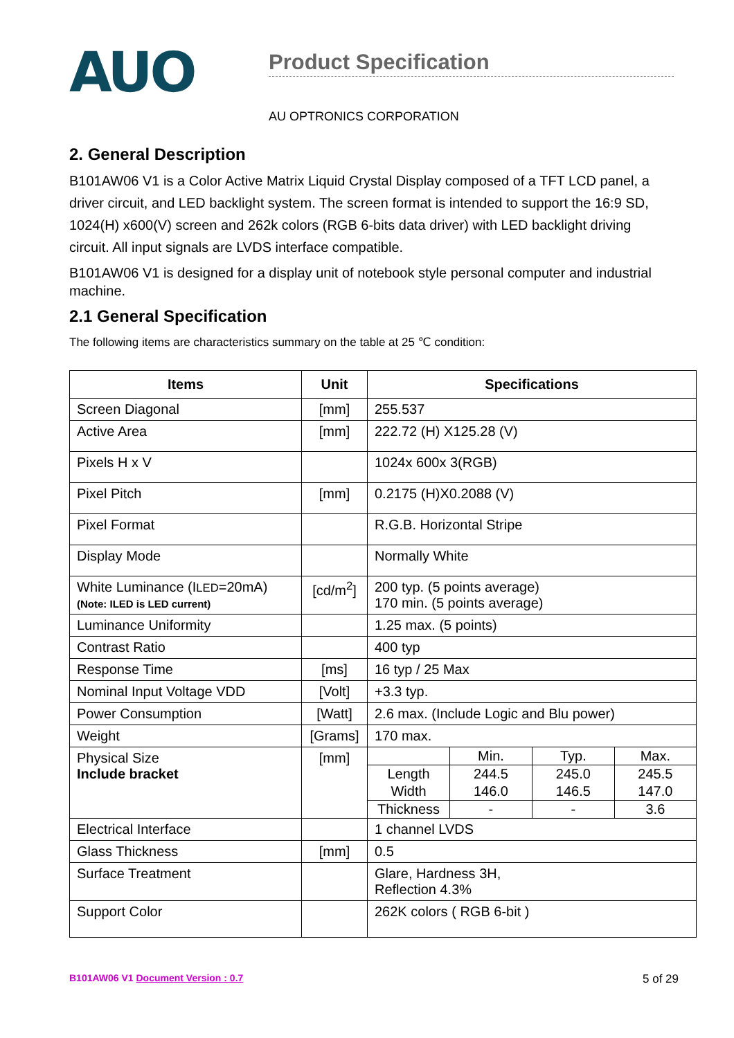AUO
Product Specification
AU OPTRONICS CORPORATION
2. General Description
B101AW06 V1 is a Color Active Matrix Liquid Crystal Display composed of a TFT LCD panel, a driver circuit, and LED backlight system. The screen format is intended to support the 16:9 SD, 1024(H) x600(V) screen and 262k colors (RGB 6-bits data driver) with LED backlight driving circuit. All input signals are LVDS interface compatible.
B101AW06 V1 is designed for a display unit of notebook style personal computer and industrial machine.
2.1 General Specification
The following items are characteristics summary on the table at 25 ℃ condition:
| Items | Unit | Specifications |
| --- | --- | --- |
| Screen Diagonal | [mm] | 255.537 |
| Active Area | [mm] | 222.72 (H) X125.28 (V) |
| Pixels H x V | | 1024x 600x 3(RGB) |
| Pixel Pitch | [mm] | 0.2175 (H)X0.2088 (V) |
| Pixel Format | | R.G.B. Horizontal Stripe |
| Display Mode | | Normally White |
| White Luminance (I LED =20mA) (Note: ILED is LED current) | [cd/m<sup>2</sup>] | 200 typ. (5 points average) 170 min. (5 points average) |
| Luminance Uniformity | | 1.25 max. (5 points) |
| Contrast Ratio | | 400 typ |
| Response Time | [ms] | 16 typ / 25 Max |
| Nominal Input Voltage VDD | [Volt] | +3.3 typ. |
| Power Consumption | [Watt] | 2.6 max. (Include Logic and Blu power) |
| Weight | [Grams] | 170 max. |
| Physical Size Include bracket | [mm] | / / Min. / Typ. / Max. / / Length / 244.5 / 245.0 / 245.5 / / Width / 146.0 / 146.5 / 147.0 / / Thickness / - / - / 3.6 / |
| Electrical Interface | | 1 channel LVDS |
| Glass Thickness | [mm] | 0.5 |
| Surface Treatment | | Glare, Hardness 3H, Reflection 4.3% |
| Support Color | | 262K colors ( RGB 6-bit ) |
B101AW06 V1 Document Version : 0.7 5 of 29